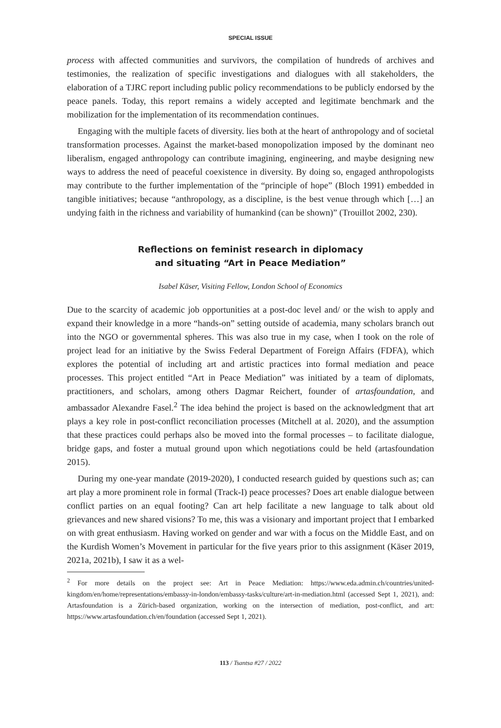SPECIAL ISSUE
process with affected communities and survivors, the compilation of hundreds of archives and testimonies, the realization of specific investigations and dialogues with all stakeholders, the elaboration of a TJRC report including public policy recommendations to be publicly endorsed by the peace panels. Today, this report remains a widely accepted and legitimate benchmark and the mobilization for the implementation of its recommendation continues.
Engaging with the multiple facets of diversity. lies both at the heart of anthropology and of societal transformation processes. Against the market-based monopolization imposed by the dominant neo liberalism, engaged anthropology can contribute imagining, engineering, and maybe designing new ways to address the need of peaceful coexistence in diversity. By doing so, engaged anthropologists may contribute to the further implementation of the “principle of hope” (Bloch 1991) embedded in tangible initiatives; because “anthropology, as a discipline, is the best venue through which […] an undying faith in the richness and variability of humankind (can be shown)” (Trouillot 2002, 230).
Reflections on feminist research in diplomacy
and situating “Art in Peace Mediation”
Isabel Käser, Visiting Fellow, London School of Economics
Due to the scarcity of academic job opportunities at a post-doc level and/ or the wish to apply and expand their knowledge in a more “hands-on” setting outside of academia, many scholars branch out into the NGO or governmental spheres. This was also true in my case, when I took on the role of project lead for an initiative by the Swiss Federal Department of Foreign Affairs (FDFA), which explores the potential of including art and artistic practices into formal mediation and peace processes. This project entitled “Art in Peace Mediation” was initiated by a team of diplomats, practitioners, and scholars, among others Dagmar Reichert, founder of artasfoundation, and ambassador Alexandre Fasel.<sup>2</sup> The idea behind the project is based on the acknowledgment that art plays a key role in post-conflict reconciliation processes (Mitchell at al. 2020), and the assumption that these practices could perhaps also be moved into the formal processes – to facilitate dialogue, bridge gaps, and foster a mutual ground upon which negotiations could be held (artasfoundation 2015).
During my one-year mandate (2019-2020), I conducted research guided by questions such as; can art play a more prominent role in formal (Track-I) peace processes? Does art enable dialogue between conflict parties on an equal footing? Can art help facilitate a new language to talk about old grievances and new shared visions? To me, this was a visionary and important project that I embarked on with great enthusiasm. Having worked on gender and war with a focus on the Middle East, and on the Kurdish Women’s Movement in particular for the five years prior to this assignment (Käser 2019, 2021a, 2021b), I saw it as a wel-
<sup>2</sup> For more details on the project see: Art in Peace Mediation: https://www.eda.admin.ch/countries/united-kingdom/en/home/representations/embassy-in-london/embassy-tasks/culture/art-in-mediation.html (accessed Sept 1, 2021), and: Artasfoundation is a Zürich-based organization, working on the intersection of mediation, post-conflict, and art: https://www.artasfoundation.ch/en/foundation (accessed Sept 1, 2021).
113 / Tsantsa #27 / 2022